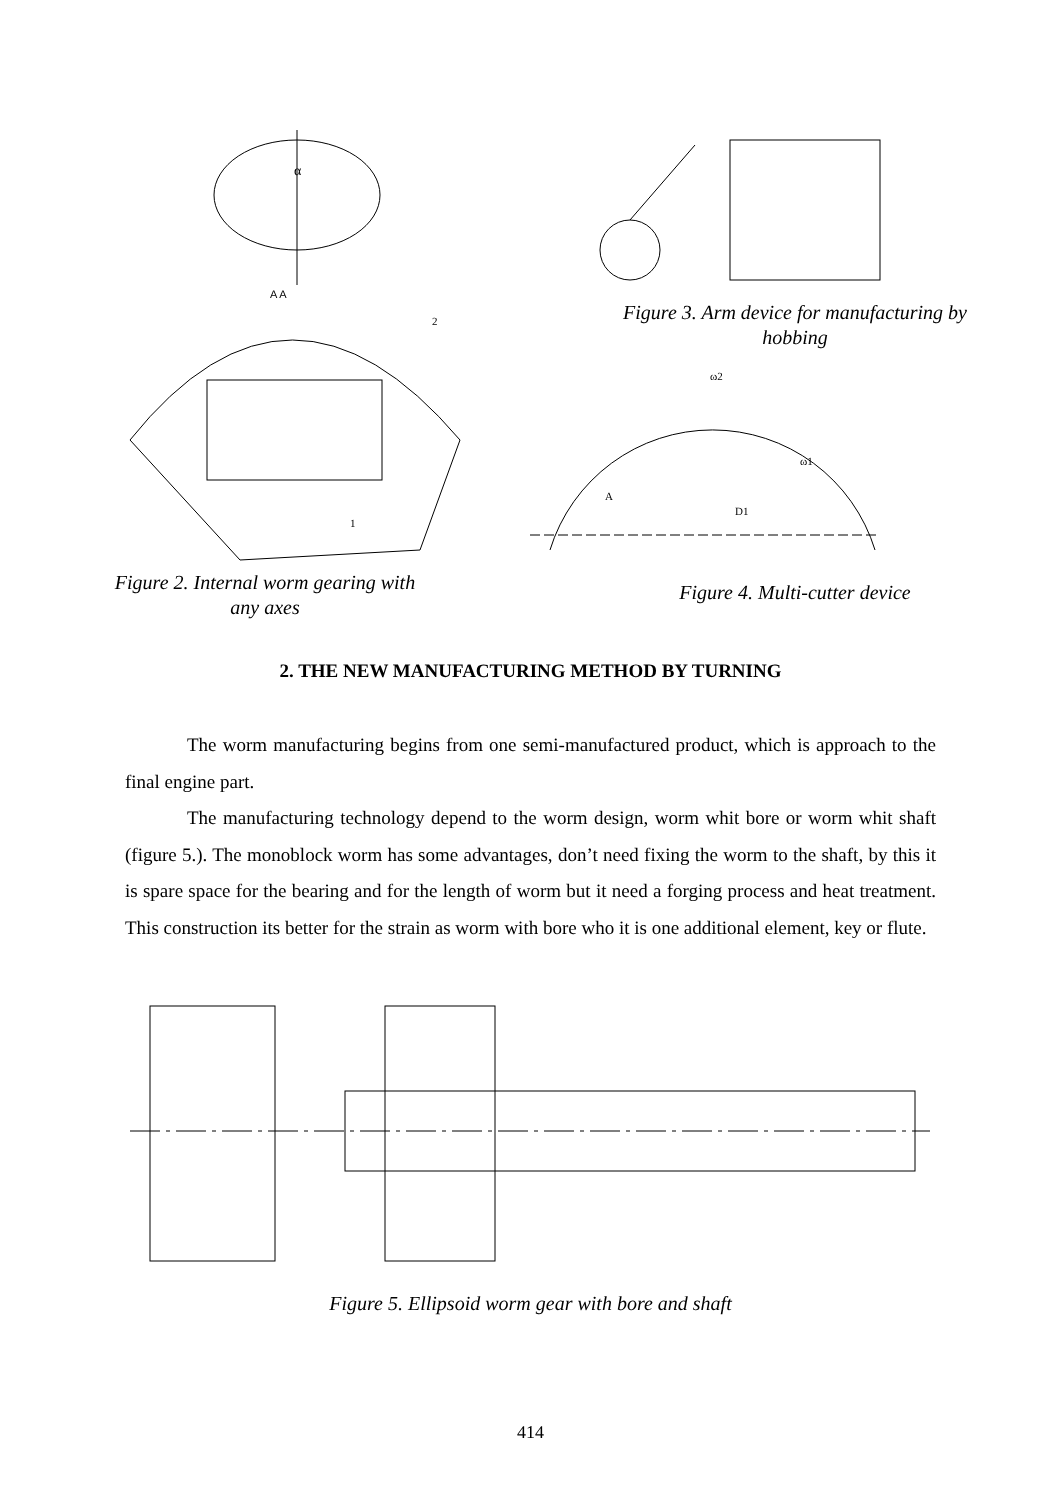α
A A
2
1
Figure 2. Internal worm gearing with
any axes
Figure 3. Arm device for manufacturing by
hobbing
A
D1
ω2
ω1
Figure 4. Multi-cutter device
2. THE NEW MANUFACTURING METHOD BY TURNING
The worm manufacturing begins from one semi-manufactured product, which is approach to the final engine part.
The manufacturing technology depend to the worm design, worm whit bore or worm whit shaft (figure 5.). The monoblock worm has some advantages, don’t need fixing the worm to the shaft, by this it is spare space for the bearing and for the length of worm but it need a forging process and heat treatment. This construction its better for the strain as worm with bore who it is one additional element, key or flute.
Figure 5. Ellipsoid worm gear with bore and shaft
414